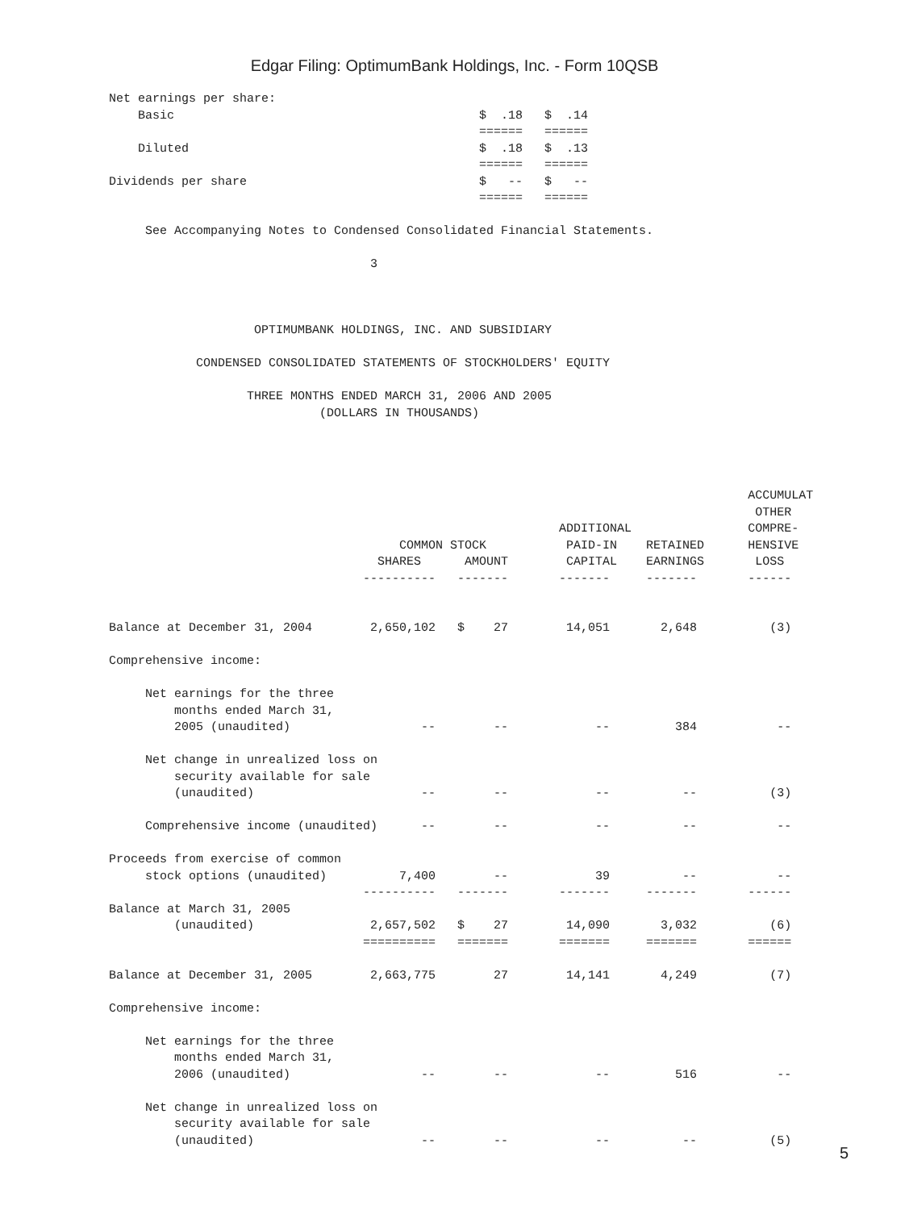Edgar Filing: OptimumBank Holdings, Inc. - Form 10QSB
Net earnings per share:
    Basic                                          $  .18   $  .14
                                                   ======   ======
    Diluted                                        $  .18   $  .13
                                                   ======   ======
Dividends per share                                $   --   $   --
                                                   ======   ======

     See Accompanying Notes to Condensed Consolidated Financial Statements.

                                    3



                    OPTIMUMBANK HOLDINGS, INC. AND SUBSIDIARY

            CONDENSED CONSOLIDATED STATEMENTS OF STOCKHOLDERS' EQUITY

                   THREE MONTHS ENDED MARCH 31, 2006 AND 2005
                             (DOLLARS IN THOUSANDS)




                                                                                        ACCUMULAT
                                                                                         OTHER
                                                              ADDITIONAL                COMPRE-
                                        COMMON STOCK           PAID-IN    RETAINED      HENSIVE
                                     SHARES      AMOUNT        CAPITAL    EARNINGS       LOSS
                                   ----------   -------       -------     -------       ------


Balance at December 31, 2004        2,650,102   $    27        14,051       2,648          (3)

Comprehensive income:

     Net earnings for the three
         months ended March 31,
         2005 (unaudited)                  --        --            --         384           --

     Net change in unrealized loss on
         security available for sale
         (unaudited)                       --        --            --          --          (3)

     Comprehensive income (unaudited)      --        --            --          --           --

Proceeds from exercise of common
     stock options (unaudited)          7,400        --            39          --           --
                                   ----------   -------       -------     -------       ------
Balance at March 31, 2005
         (unaudited)                2,657,502   $    27        14,090       3,032          (6)
                                   ==========   =======       =======     =======       ======

Balance at December 31, 2005        2,663,775        27        14,141       4,249          (7)

Comprehensive income:

     Net earnings for the three
         months ended March 31,
         2006 (unaudited)                  --        --            --         516           --

     Net change in unrealized loss on
         security available for sale
         (unaudited)                       --        --            --          --          (5)
5